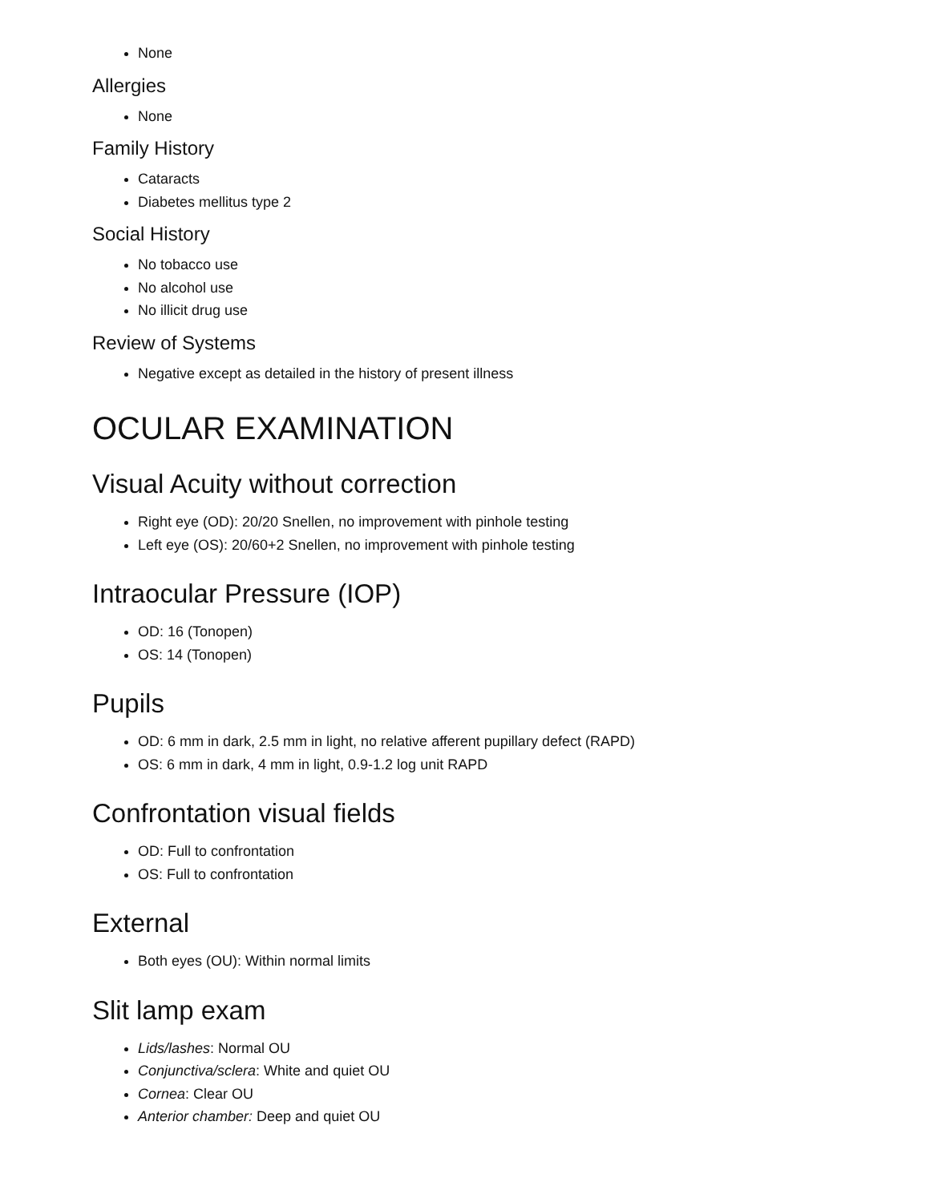None
Allergies
None
Family History
Cataracts
Diabetes mellitus type 2
Social History
No tobacco use
No alcohol use
No illicit drug use
Review of Systems
Negative except as detailed in the history of present illness
OCULAR EXAMINATION
Visual Acuity without correction
Right eye (OD): 20/20 Snellen, no improvement with pinhole testing
Left eye (OS): 20/60+2 Snellen, no improvement with pinhole testing
Intraocular Pressure (IOP)
OD: 16 (Tonopen)
OS: 14 (Tonopen)
Pupils
OD: 6 mm in dark, 2.5 mm in light, no relative afferent pupillary defect (RAPD)
OS: 6 mm in dark, 4 mm in light, 0.9-1.2 log unit RAPD
Confrontation visual fields
OD: Full to confrontation
OS: Full to confrontation
External
Both eyes (OU): Within normal limits
Slit lamp exam
Lids/lashes: Normal OU
Conjunctiva/sclera: White and quiet OU
Cornea: Clear OU
Anterior chamber: Deep and quiet OU